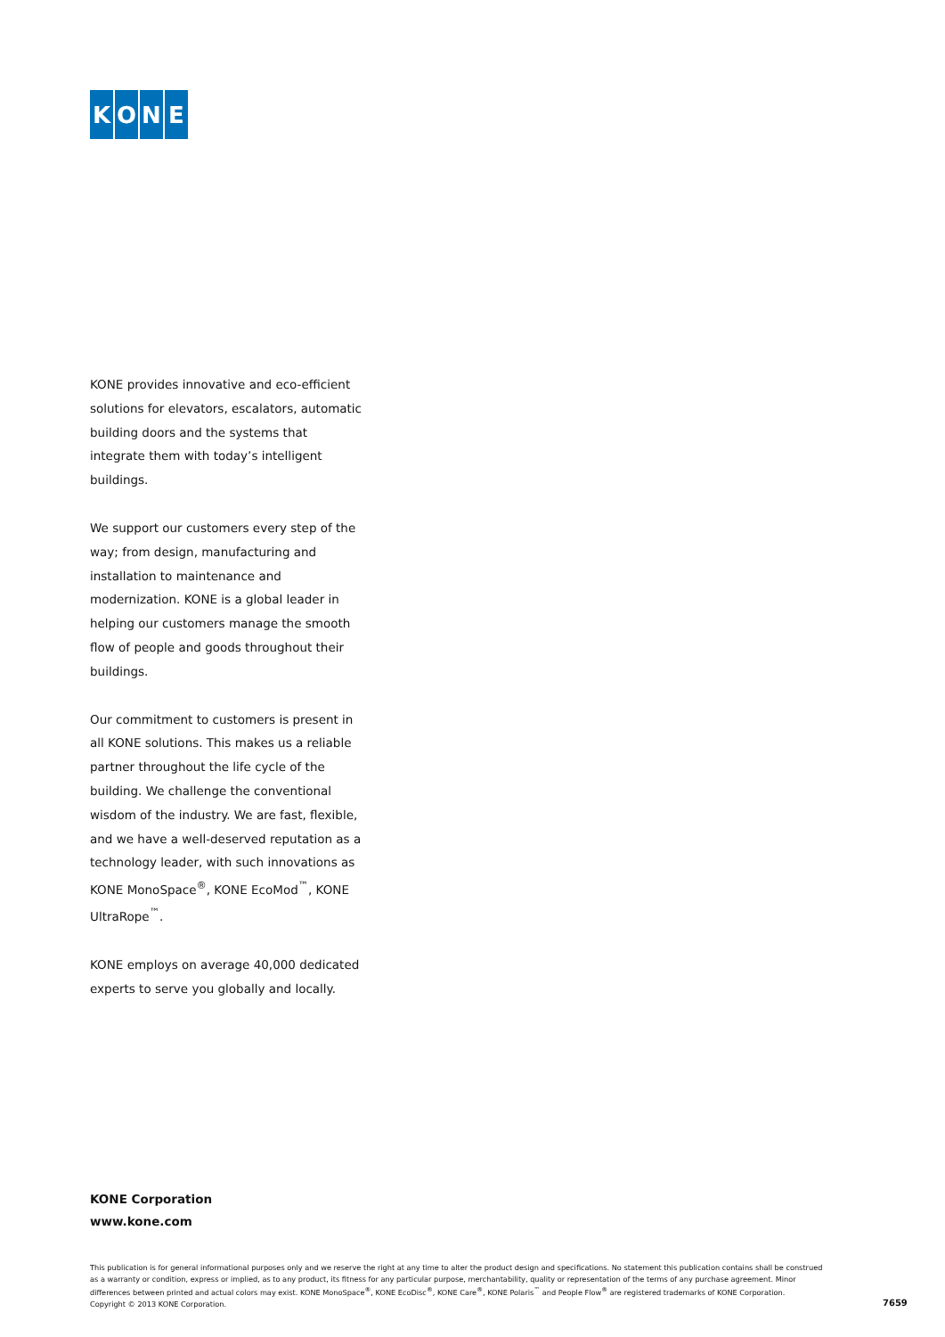KONE
KONE provides innovative and eco-efficient solutions for elevators, escalators, automatic building doors and the systems that integrate them with today’s intelligent buildings.
We support our customers every step of the way; from design, manufacturing and installation to maintenance and modernization. KONE is a global leader in helping our customers manage the smooth flow of people and goods throughout their buildings.
Our commitment to customers is present in all KONE solutions. This makes us a reliable partner throughout the life cycle of the building. We challenge the conventional wisdom of the industry. We are fast, flexible, and we have a well-deserved reputation as a technology leader, with such innovations as KONE MonoSpace<sup>®</sup>, KONE EcoMod<sup>™</sup>, KONE UltraRope<sup>™</sup>.
KONE employs on average 40,000 dedicated experts to serve you globally and locally.
KONE Corporation
www.kone.com
This publication is for general informational purposes only and we reserve the right at any time to alter the product design and specifications. No statement this publication contains shall be construed as a warranty or condition, express or implied, as to any product, its fitness for any particular purpose, merchantability, quality or representation of the terms of any purchase agreement. Minor differences between printed and actual colors may exist. KONE MonoSpace<sup>®</sup>, KONE EcoDisc<sup>®</sup>, KONE Care<sup>®</sup>, KONE Polaris<sup>™</sup> and People Flow<sup>®</sup> are registered trademarks of KONE Corporation.
Copyright © 2013 KONE Corporation.
7659